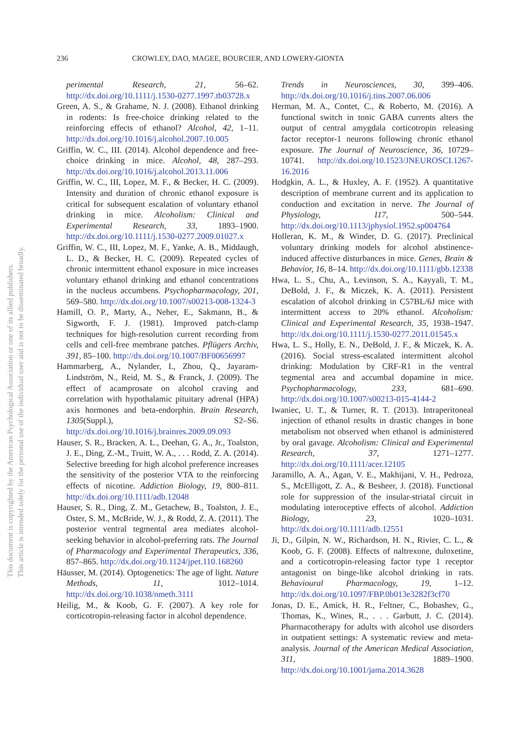This document is copyrighted by the American Psychological Association or one of its allied publishers.
This article is intended solely for the personal use of the individual user and is not to be disseminated broadly.
236 CROWLEY, DAO, MAGEE, BOURCIER, AND LOWERY-GIONTA
perimental Research, 21, 56–62. http://dx.doi.org/10.1111/j.1530-0277.1997.tb03728.x
Green, A. S., & Grahame, N. J. (2008). Ethanol drinking in rodents: Is free-choice drinking related to the reinforcing effects of ethanol? Alcohol, 42, 1–11. http://dx.doi.org/10.1016/j.alcohol.2007.10.005
Griffin, W. C., III. (2014). Alcohol dependence and free-choice drinking in mice. Alcohol, 48, 287–293. http://dx.doi.org/10.1016/j.alcohol.2013.11.006
Griffin, W. C., III, Lopez, M. F., & Becker, H. C. (2009). Intensity and duration of chronic ethanol exposure is critical for subsequent escalation of voluntary ethanol drinking in mice. Alcoholism: Clinical and Experimental Research, 33, 1893–1900. http://dx.doi.org/10.1111/j.1530-0277.2009.01027.x
Griffin, W. C., III, Lopez, M. F., Yanke, A. B., Middaugh, L. D., & Becker, H. C. (2009). Repeated cycles of chronic intermittent ethanol exposure in mice increases voluntary ethanol drinking and ethanol concentrations in the nucleus accumbens. Psychopharmacology, 201, 569–580. http://dx.doi.org/10.1007/s00213-008-1324-3
Hamill, O. P., Marty, A., Neher, E., Sakmann, B., & Sigworth, F. J. (1981). Improved patch-clamp techniques for high-resolution current recording from cells and cell-free membrane patches. Pflügers Archiv, 391, 85–100. http://dx.doi.org/10.1007/BF00656997
Hammarberg, A., Nylander, I., Zhou, Q., Jayaram-Lindström, N., Reid, M. S., & Franck, J. (2009). The effect of acamprosate on alcohol craving and correlation with hypothalamic pituitary adrenal (HPA) axis hormones and beta-endorphin. Brain Research, 1305(Suppl.), S2–S6. http://dx.doi.org/10.1016/j.brainres.2009.09.093
Hauser, S. R., Bracken, A. L., Deehan, G. A., Jr., Toalston, J. E., Ding, Z.-M., Truitt, W. A., . . . Rodd, Z. A. (2014). Selective breeding for high alcohol preference increases the sensitivity of the posterior VTA to the reinforcing effects of nicotine. Addiction Biology, 19, 800–811. http://dx.doi.org/10.1111/adb.12048
Hauser, S. R., Ding, Z. M., Getachew, B., Toalston, J. E., Oster, S. M., McBride, W. J., & Rodd, Z. A. (2011). The posterior ventral tegmental area mediates alcohol-seeking behavior in alcohol-preferring rats. The Journal of Pharmacology and Experimental Therapeutics, 336, 857–865. http://dx.doi.org/10.1124/jpet.110.168260
Häusser, M. (2014). Optogenetics: The age of light. Nature Methods, 11, 1012–1014. http://dx.doi.org/10.1038/nmeth.3111
Heilig, M., & Koob, G. F. (2007). A key role for corticotropin-releasing factor in alcohol dependence.
Trends in Neurosciences, 30, 399–406. http://dx.doi.org/10.1016/j.tins.2007.06.006
Herman, M. A., Contet, C., & Roberto, M. (2016). A functional switch in tonic GABA currents alters the output of central amygdala corticotropin releasing factor receptor-1 neurons following chronic ethanol exposure. The Journal of Neuroscience, 36, 10729–10741. http://dx.doi.org/10.1523/JNEUROSCI.1267-16.2016
Hodgkin, A. L., & Huxley, A. F. (1952). A quantitative description of membrane current and its application to conduction and excitation in nerve. The Journal of Physiology, 117, 500–544. http://dx.doi.org/10.1113/jphysiol.1952.sp004764
Holleran, K. M., & Winder, D. G. (2017). Preclinical voluntary drinking models for alcohol abstinence-induced affective disturbances in mice. Genes, Brain & Behavior, 16, 8–14. http://dx.doi.org/10.1111/gbb.12338
Hwa, L. S., Chu, A., Levinson, S. A., Kayyali, T. M., DeBold, J. F., & Miczek, K. A. (2011). Persistent escalation of alcohol drinking in C57BL/6J mice with intermittent access to 20% ethanol. Alcoholism: Clinical and Experimental Research, 35, 1938–1947. http://dx.doi.org/10.1111/j.1530-0277.2011.01545.x
Hwa, L. S., Holly, E. N., DeBold, J. F., & Miczek, K. A. (2016). Social stress-escalated intermittent alcohol drinking: Modulation by CRF-R1 in the ventral tegmental area and accumbal dopamine in mice. Psychopharmacology, 233, 681–690. http://dx.doi.org/10.1007/s00213-015-4144-2
Iwaniec, U. T., & Turner, R. T. (2013). Intraperitoneal injection of ethanol results in drastic changes in bone metabolism not observed when ethanol is administered by oral gavage. Alcoholism: Clinical and Experimental Research, 37, 1271–1277. http://dx.doi.org/10.1111/acer.12105
Jaramillo, A. A., Agan, V. E., Makhijani, V. H., Pedroza, S., McElligott, Z. A., & Besheer, J. (2018). Functional role for suppression of the insular-striatal circuit in modulating interoceptive effects of alcohol. Addiction Biology, 23, 1020–1031. http://dx.doi.org/10.1111/adb.12551
Ji, D., Gilpin, N. W., Richardson, H. N., Rivier, C. L., & Koob, G. F. (2008). Effects of naltrexone, duloxetine, and a corticotropin-releasing factor type 1 receptor antagonist on binge-like alcohol drinking in rats. Behavioural Pharmacology, 19, 1–12. http://dx.doi.org/10.1097/FBP.0b013e3282f3cf70
Jonas, D. E., Amick, H. R., Feltner, C., Bobashev, G., Thomas, K., Wines, R., . . . Garbutt, J. C. (2014). Pharmacotherapy for adults with alcohol use disorders in outpatient settings: A systematic review and meta-analysis. Journal of the American Medical Association, 311, 1889–1900. http://dx.doi.org/10.1001/jama.2014.3628